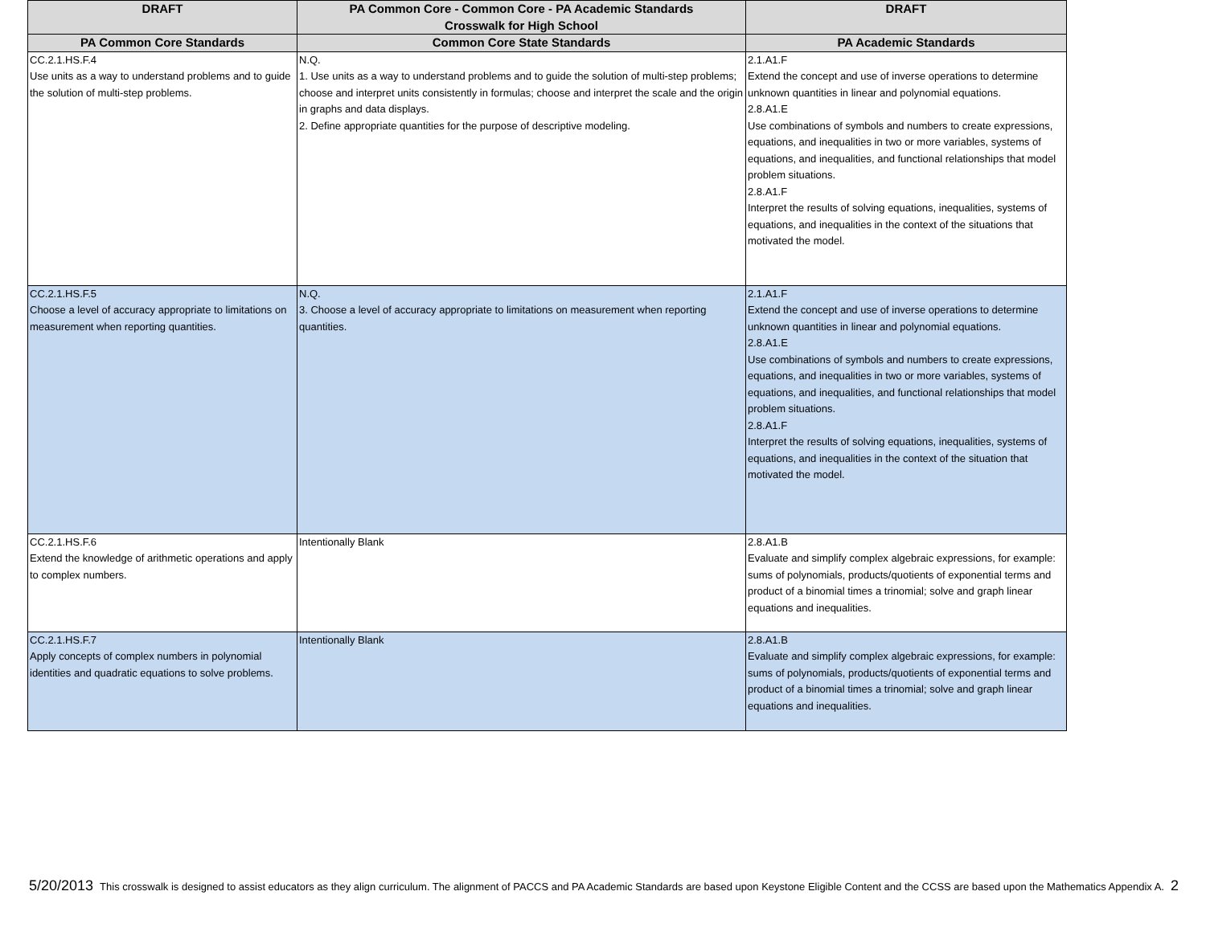| DRAFT | PA Common Core - Common Core - PA Academic Standards Crosswalk for High School | DRAFT |
| --- | --- | --- |
| PA Common Core Standards | Common Core State Standards | PA Academic Standards |
| CC.2.1.HS.F.4 Use units as a way to understand problems and to guide the solution of multi-step problems. | N.Q. 1. Use units as a way to understand problems and to guide the solution of multi-step problems; choose and interpret units consistently in formulas; choose and interpret the scale and the origin in graphs and data displays. 2. Define appropriate quantities for the purpose of descriptive modeling. | 2.1.A1.F Extend the concept and use of inverse operations to determine unknown quantities in linear and polynomial equations. 2.8.A1.E Use combinations of symbols and numbers to create expressions, equations, and inequalities in two or more variables, systems of equations, and inequalities, and functional relationships that model problem situations. 2.8.A1.F Interpret the results of solving equations, inequalities, systems of equations, and inequalities in the context of the situations that motivated the model. |
| CC.2.1.HS.F.5 Choose a level of accuracy appropriate to limitations on measurement when reporting quantities. | N.Q. 3. Choose a level of accuracy appropriate to limitations on measurement when reporting quantities. | 2.1.A1.F Extend the concept and use of inverse operations to determine unknown quantities in linear and polynomial equations. 2.8.A1.E Use combinations of symbols and numbers to create expressions, equations, and inequalities in two or more variables, systems of equations, and inequalities, and functional relationships that model problem situations. 2.8.A1.F Interpret the results of solving equations, inequalities, systems of equations, and inequalities in the context of the situation that motivated the model. |
| CC.2.1.HS.F.6 Extend the knowledge of arithmetic operations and apply to complex numbers. | Intentionally Blank | 2.8.A1.B Evaluate and simplify complex algebraic expressions, for example: sums of polynomials, products/quotients of exponential terms and product of a binomial times a trinomial; solve and graph linear equations and inequalities. |
| CC.2.1.HS.F.7 Apply concepts of complex numbers in polynomial identities and quadratic equations to solve problems. | Intentionally Blank | 2.8.A1.B Evaluate and simplify complex algebraic expressions, for example: sums of polynomials, products/quotients of exponential terms and product of a binomial times a trinomial; solve and graph linear equations and inequalities. |
5/20/2013 This crosswalk is designed to assist educators as they align curriculum. The alignment of PACCS and PA Academic Standards are based upon Keystone Eligible Content and the CCSS are based upon the Mathematics Appendix A. 2